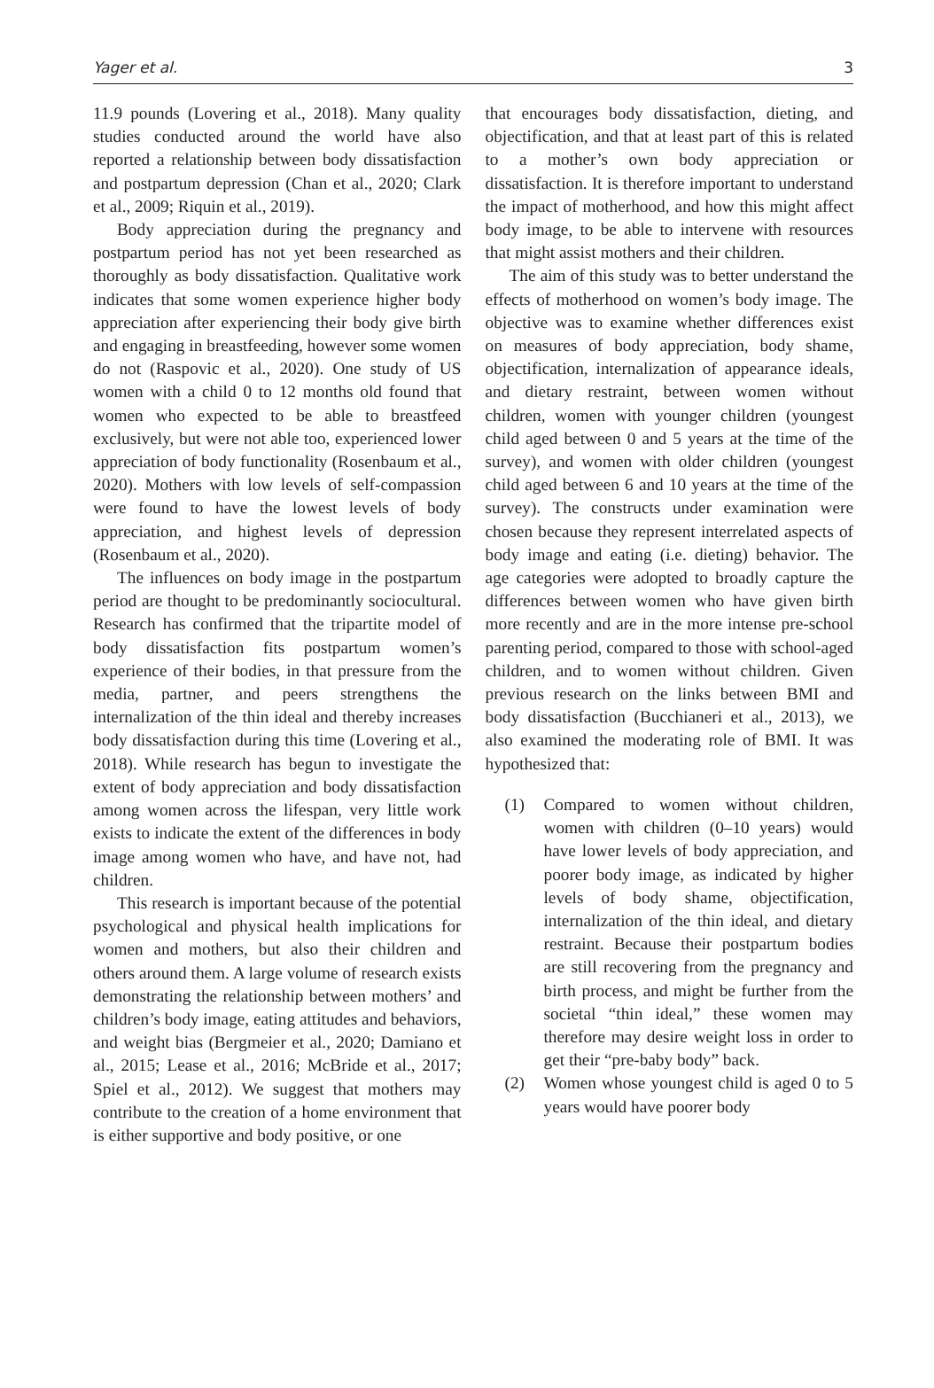Yager et al. 3
11.9 pounds (Lovering et al., 2018). Many quality studies conducted around the world have also reported a relationship between body dissatisfaction and postpartum depression (Chan et al., 2020; Clark et al., 2009; Riquin et al., 2019).
Body appreciation during the pregnancy and postpartum period has not yet been researched as thoroughly as body dissatisfaction. Qualitative work indicates that some women experience higher body appreciation after experiencing their body give birth and engaging in breastfeeding, however some women do not (Raspovic et al., 2020). One study of US women with a child 0 to 12 months old found that women who expected to be able to breastfeed exclusively, but were not able too, experienced lower appreciation of body functionality (Rosenbaum et al., 2020). Mothers with low levels of self-compassion were found to have the lowest levels of body appreciation, and highest levels of depression (Rosenbaum et al., 2020).
The influences on body image in the postpartum period are thought to be predominantly sociocultural. Research has confirmed that the tripartite model of body dissatisfaction fits postpartum women’s experience of their bodies, in that pressure from the media, partner, and peers strengthens the internalization of the thin ideal and thereby increases body dissatisfaction during this time (Lovering et al., 2018). While research has begun to investigate the extent of body appreciation and body dissatisfaction among women across the lifespan, very little work exists to indicate the extent of the differences in body image among women who have, and have not, had children.
This research is important because of the potential psychological and physical health implications for women and mothers, but also their children and others around them. A large volume of research exists demonstrating the relationship between mothers’ and children’s body image, eating attitudes and behaviors, and weight bias (Bergmeier et al., 2020; Damiano et al., 2015; Lease et al., 2016; McBride et al., 2017; Spiel et al., 2012). We suggest that mothers may contribute to the creation of a home environment that is either supportive and body positive, or one
that encourages body dissatisfaction, dieting, and objectification, and that at least part of this is related to a mother’s own body appreciation or dissatisfaction. It is therefore important to understand the impact of motherhood, and how this might affect body image, to be able to intervene with resources that might assist mothers and their children.
The aim of this study was to better understand the effects of motherhood on women’s body image. The objective was to examine whether differences exist on measures of body appreciation, body shame, objectification, internalization of appearance ideals, and dietary restraint, between women without children, women with younger children (youngest child aged between 0 and 5 years at the time of the survey), and women with older children (youngest child aged between 6 and 10 years at the time of the survey). The constructs under examination were chosen because they represent interrelated aspects of body image and eating (i.e. dieting) behavior. The age categories were adopted to broadly capture the differences between women who have given birth more recently and are in the more intense pre-school parenting period, compared to those with school-aged children, and to women without children. Given previous research on the links between BMI and body dissatisfaction (Bucchianeri et al., 2013), we also examined the moderating role of BMI. It was hypothesized that:
(1) Compared to women without children, women with children (0–10 years) would have lower levels of body appreciation, and poorer body image, as indicated by higher levels of body shame, objectification, internalization of the thin ideal, and dietary restraint. Because their postpartum bodies are still recovering from the pregnancy and birth process, and might be further from the societal “thin ideal,” these women may therefore may desire weight loss in order to get their “pre-baby body” back.
(2) Women whose youngest child is aged 0 to 5 years would have poorer body